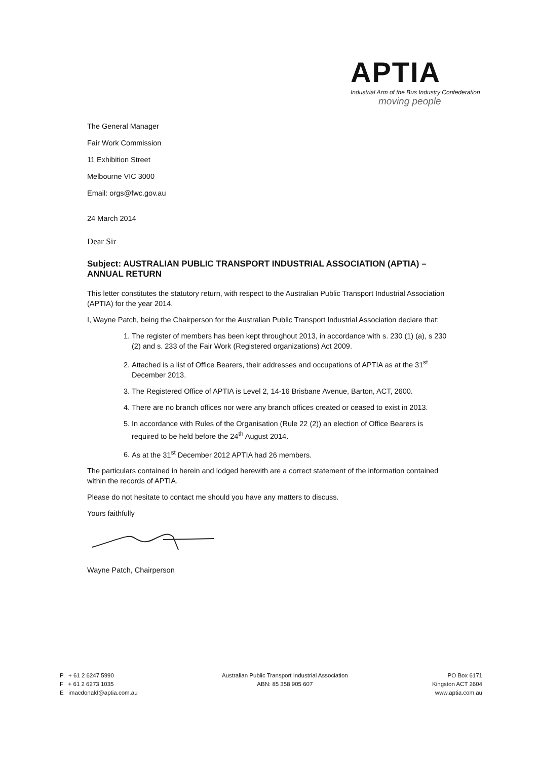APTIA
Industrial Arm of the Bus Industry Confederation
moving people
The General Manager
Fair Work Commission
11 Exhibition Street
Melbourne VIC 3000
Email: orgs@fwc.gov.au
24 March 2014
Dear Sir
Subject: AUSTRALIAN PUBLIC TRANSPORT INDUSTRIAL ASSOCIATION (APTIA) – ANNUAL RETURN
This letter constitutes the statutory return, with respect to the Australian Public Transport Industrial Association (APTIA) for the year 2014.
I, Wayne Patch, being the Chairperson for the Australian Public Transport Industrial Association declare that:
1. The register of members has been kept throughout 2013, in accordance with s. 230 (1) (a), s 230 (2) and s. 233 of the Fair Work (Registered organizations) Act 2009.
2. Attached is a list of Office Bearers, their addresses and occupations of APTIA as at the 31<sup>st</sup> December 2013.
3. The Registered Office of APTIA is Level 2, 14-16 Brisbane Avenue, Barton, ACT, 2600.
4. There are no branch offices nor were any branch offices created or ceased to exist in 2013.
5. In accordance with Rules of the Organisation (Rule 22 (2)) an election of Office Bearers is required to be held before the 24<sup>th</sup> August 2014.
6. As at the 31<sup>st</sup> December 2012 APTIA had 26 members.
The particulars contained in herein and lodged herewith are a correct statement of the information contained within the records of APTIA.
Please do not hesitate to contact me should you have any matters to discuss.
Yours faithfully
Wayne Patch, Chairperson
P + 61 2 6247 5990
F + 61 2 6273 1035
E imacdonald@aptia.com.au
Australian Public Transport Industrial Association
ABN: 85 358 905 607
PO Box 6171
Kingston ACT 2604
www.aptia.com.au